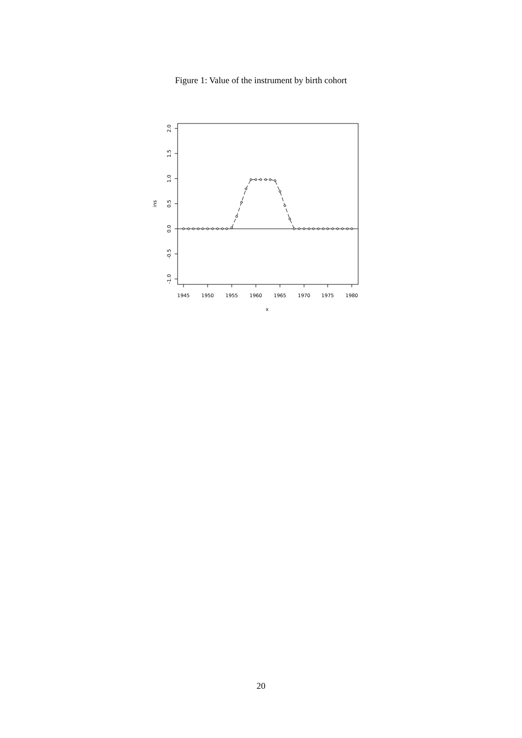Figure 1: Value of the instrument by birth cohort
1945
1950
1955
1960
1965
1970
1975
1980
x
-1.0
-0.5
0.0
0.5
1.0
1.5
2.0
ins
20